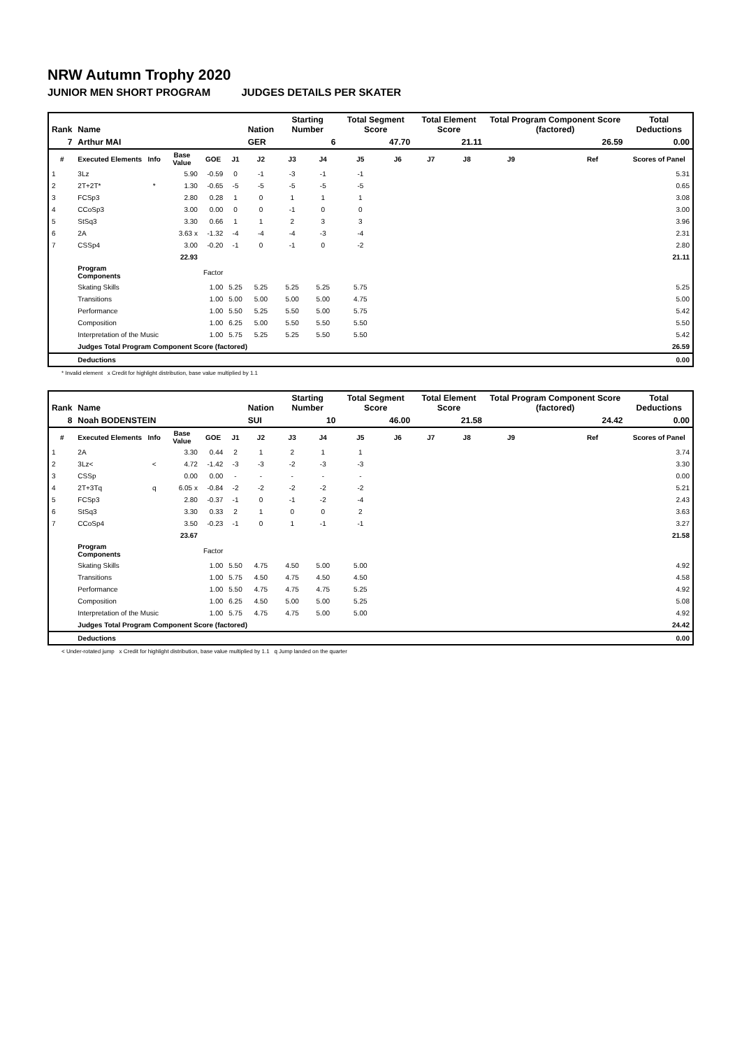NRW Autumn Trophy 2020
JUNIOR MEN SHORT PROGRAM JUDGES DETAILS PER SKATER
| Rank | Name | | | | | Nation | Starting Number | | Total Segment Score | | Total Element Score | | Total Program Component Score (factored) | | | Total Deductions |
| --- | --- | --- | --- | --- | --- | --- | --- | --- | --- | --- | --- | --- | --- | --- | --- | --- |
| 7 | Arthur MAI | | | | | GER | 6 | | 47.70 | | 21.11 | | 26.59 | | | 0.00 |
| # | Executed Elements | Info | Base Value | GOE | J1 | J2 | J3 | J4 | J5 | J6 | J7 | J8 | J9 | | Ref | Scores of Panel |
| 1 | 3Lz | | 5.90 | -0.59 | 0 | -1 | -3 | -1 | -1 | | | | | | | 5.31 |
| 2 | 2T+2T* | * | 1.30 | -0.65 | -5 | -5 | -5 | -5 | -5 | | | | | | | 0.65 |
| 3 | FCSp3 | | 2.80 | 0.28 | 1 | 0 | 1 | 1 | 1 | | | | | | | 3.08 |
| 4 | CCoSp3 | | 3.00 | 0.00 | 0 | 0 | -1 | 0 | 0 | | | | | | | 3.00 |
| 5 | StSq3 | | 3.30 | 0.66 | 1 | 1 | 2 | 3 | 3 | | | | | | | 3.96 |
| 6 | 2A | | 3.63 x | -1.32 | -4 | -4 | -4 | -3 | -4 | | | | | | | 2.31 |
| 7 | CSSp4 | | 3.00 | -0.20 | -1 | 0 | -1 | 0 | -2 | | | | | | | 2.80 |
| | | | 22.93 | | | | | | | | | | | | | 21.11 |
| | Program Components | | | Factor | | | | | | | | | | | | |
| | Skating Skills | | | 1.00 | 5.25 | 5.25 | 5.25 | 5.25 | 5.75 | | | | | | | 5.25 |
| | Transitions | | | 1.00 | 5.00 | 5.00 | 5.00 | 5.00 | 4.75 | | | | | | | 5.00 |
| | Performance | | | 1.00 | 5.50 | 5.25 | 5.50 | 5.00 | 5.75 | | | | | | | 5.42 |
| | Composition | | | 1.00 | 6.25 | 5.00 | 5.50 | 5.50 | 5.50 | | | | | | | 5.50 |
| | Interpretation of the Music | | | 1.00 | 5.75 | 5.25 | 5.25 | 5.50 | 5.50 | | | | | | | 5.42 |
| | Judges Total Program Component Score (factored) | | | | | | | | | | | | | | | 26.59 |
| | Deductions | | | | | | | | | | | | | | | 0.00 |
* Invalid element x Credit for highlight distribution, base value multiplied by 1.1
| Rank | Name | | | | | Nation | Starting Number | | Total Segment Score | | Total Element Score | | Total Program Component Score (factored) | | | Total Deductions |
| --- | --- | --- | --- | --- | --- | --- | --- | --- | --- | --- | --- | --- | --- | --- | --- | --- |
| 8 | Noah BODENSTEIN | | | | | SUI | 10 | | 46.00 | | 21.58 | | 24.42 | | | 0.00 |
| # | Executed Elements | Info | Base Value | GOE | J1 | J2 | J3 | J4 | J5 | J6 | J7 | J8 | J9 | | Ref | Scores of Panel |
| 1 | 2A | | 3.30 | 0.44 | 2 | 1 | 2 | 1 | 1 | | | | | | | 3.74 |
| 2 | 3Lz< | < | 4.72 | -1.42 | -3 | -3 | -2 | -3 | -3 | | | | | | | 3.30 |
| 3 | CSSp | | 0.00 | 0.00 | - | - | - | - | - | | | | | | | 0.00 |
| 4 | 2T+3Tq | q | 6.05 x | -0.84 | -2 | -2 | -2 | -2 | -2 | | | | | | | 5.21 |
| 5 | FCSp3 | | 2.80 | -0.37 | -1 | 0 | -1 | -2 | -4 | | | | | | | 2.43 |
| 6 | StSq3 | | 3.30 | 0.33 | 2 | 1 | 0 | 0 | 2 | | | | | | | 3.63 |
| 7 | CCoSp4 | | 3.50 | -0.23 | -1 | 0 | 1 | -1 | -1 | | | | | | | 3.27 |
| | | | 23.67 | | | | | | | | | | | | | 21.58 |
| | Program Components | | | Factor | | | | | | | | | | | | |
| | Skating Skills | | | 1.00 | 5.50 | 4.75 | 4.50 | 5.00 | 5.00 | | | | | | | 4.92 |
| | Transitions | | | 1.00 | 5.75 | 4.50 | 4.75 | 4.50 | 4.50 | | | | | | | 4.58 |
| | Performance | | | 1.00 | 5.50 | 4.75 | 4.75 | 4.75 | 5.25 | | | | | | | 4.92 |
| | Composition | | | 1.00 | 6.25 | 4.50 | 5.00 | 5.00 | 5.25 | | | | | | | 5.08 |
| | Interpretation of the Music | | | 1.00 | 5.75 | 4.75 | 4.75 | 5.00 | 5.00 | | | | | | | 4.92 |
| | Judges Total Program Component Score (factored) | | | | | | | | | | | | | | | 24.42 |
| | Deductions | | | | | | | | | | | | | | | 0.00 |
< Under-rotated jump x Credit for highlight distribution, base value multiplied by 1.1 q Jump landed on the quarter